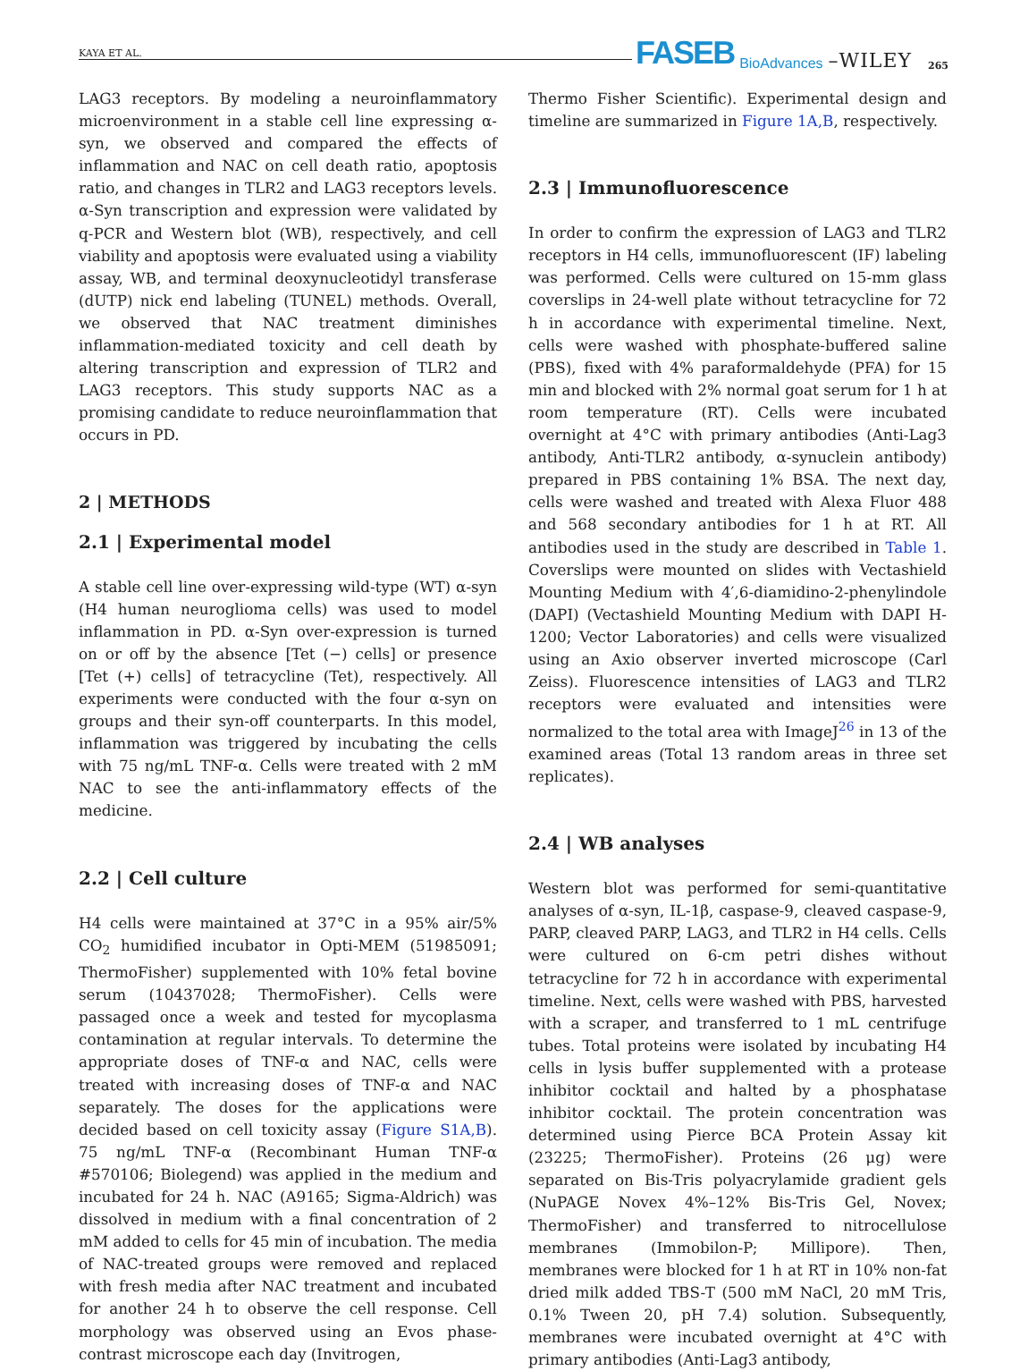KAYA ET AL. FASEB BioAdvances –WILEY 265
LAG3 receptors. By modeling a neuroinflammatory microenvironment in a stable cell line expressing α-syn, we observed and compared the effects of inflammation and NAC on cell death ratio, apoptosis ratio, and changes in TLR2 and LAG3 receptors levels. α-Syn transcription and expression were validated by q-PCR and Western blot (WB), respectively, and cell viability and apoptosis were evaluated using a viability assay, WB, and terminal deoxynucleotidyl transferase (dUTP) nick end labeling (TUNEL) methods. Overall, we observed that NAC treatment diminishes inflammation-mediated toxicity and cell death by altering transcription and expression of TLR2 and LAG3 receptors. This study supports NAC as a promising candidate to reduce neuroinflammation that occurs in PD.
2 | METHODS
2.1 | Experimental model
A stable cell line over-expressing wild-type (WT) α-syn (H4 human neuroglioma cells) was used to model inflammation in PD. α-Syn over-expression is turned on or off by the absence [Tet (−) cells] or presence [Tet (+) cells] of tetracycline (Tet), respectively. All experiments were conducted with the four α-syn on groups and their syn-off counterparts. In this model, inflammation was triggered by incubating the cells with 75 ng/mL TNF-α. Cells were treated with 2 mM NAC to see the anti-inflammatory effects of the medicine.
2.2 | Cell culture
H4 cells were maintained at 37°C in a 95% air/5% CO<sub>2</sub> humidified incubator in Opti-MEM (51985091; ThermoFisher) supplemented with 10% fetal bovine serum (10437028; ThermoFisher). Cells were passaged once a week and tested for mycoplasma contamination at regular intervals. To determine the appropriate doses of TNF-α and NAC, cells were treated with increasing doses of TNF-α and NAC separately. The doses for the applications were decided based on cell toxicity assay (Figure S1A,B). 75 ng/mL TNF-α (Recombinant Human TNF-α #570106; Biolegend) was applied in the medium and incubated for 24 h. NAC (A9165; Sigma-Aldrich) was dissolved in medium with a final concentration of 2 mM added to cells for 45 min of incubation. The media of NAC-treated groups were removed and replaced with fresh media after NAC treatment and incubated for another 24 h to observe the cell response. Cell morphology was observed using an Evos phase-contrast microscope each day (Invitrogen,
Thermo Fisher Scientific). Experimental design and timeline are summarized in Figure 1A,B, respectively.
2.3 | Immunofluorescence
In order to confirm the expression of LAG3 and TLR2 receptors in H4 cells, immunofluorescent (IF) labeling was performed. Cells were cultured on 15-mm glass coverslips in 24-well plate without tetracycline for 72 h in accordance with experimental timeline. Next, cells were washed with phosphate-buffered saline (PBS), fixed with 4% paraformaldehyde (PFA) for 15 min and blocked with 2% normal goat serum for 1 h at room temperature (RT). Cells were incubated overnight at 4°C with primary antibodies (Anti-Lag3 antibody, Anti-TLR2 antibody, α-synuclein antibody) prepared in PBS containing 1% BSA. The next day, cells were washed and treated with Alexa Fluor 488 and 568 secondary antibodies for 1 h at RT. All antibodies used in the study are described in Table 1. Coverslips were mounted on slides with Vectashield Mounting Medium with 4′,6-diamidino-2-phenylindole (DAPI) (Vectashield Mounting Medium with DAPI H-1200; Vector Laboratories) and cells were visualized using an Axio observer inverted microscope (Carl Zeiss). Fluorescence intensities of LAG3 and TLR2 receptors were evaluated and intensities were normalized to the total area with ImageJ<sup>26</sup> in 13 of the examined areas (Total 13 random areas in three set replicates).
2.4 | WB analyses
Western blot was performed for semi-quantitative analyses of α-syn, IL-1β, caspase-9, cleaved caspase-9, PARP, cleaved PARP, LAG3, and TLR2 in H4 cells. Cells were cultured on 6-cm petri dishes without tetracycline for 72 h in accordance with experimental timeline. Next, cells were washed with PBS, harvested with a scraper, and transferred to 1 mL centrifuge tubes. Total proteins were isolated by incubating H4 cells in lysis buffer supplemented with a protease inhibitor cocktail and halted by a phosphatase inhibitor cocktail. The protein concentration was determined using Pierce BCA Protein Assay kit (23225; ThermoFisher). Proteins (26 μg) were separated on Bis-Tris polyacrylamide gradient gels (NuPAGE Novex 4%–12% Bis-Tris Gel, Novex; ThermoFisher) and transferred to nitrocellulose membranes (Immobilon-P; Millipore). Then, membranes were blocked for 1 h at RT in 10% non-fat dried milk added TBS-T (500 mM NaCl, 20 mM Tris, 0.1% Tween 20, pH 7.4) solution. Subsequently, membranes were incubated overnight at 4°C with primary antibodies (Anti-Lag3 antibody,